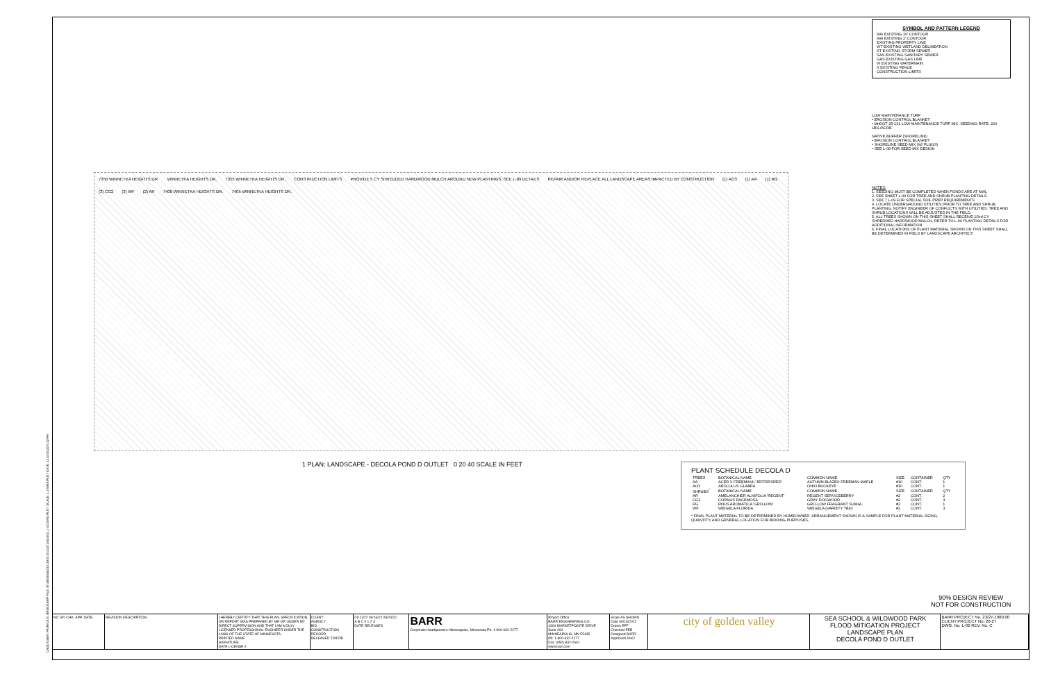7350 WINNETKA HEIGHTS DR. WINNETKA HEIGHTS DR. 7355 WINNETKA HEIGHTS DR. CONSTRUCTION LIMITS PROVIDE 5 CY SHREDDED HARDWOOD MULCH AROUND NEW PLANTINGS, SEE L-09 DETAILS REPAIR AND/OR REPLACE ALL LANDSCAPE AREAS IMPACTED BY CONSTRUCTION (1) AO3 (1) AA (1) RG (3) CG2 (3) WF (2) AR 7400 WINNETKA HEIGHTS DR. 7405 WINNETKA HEIGHTS DR.
1 PLAN: LANDSCAPE - DECOLA POND D OUTLET 0 20 40 SCALE IN FEET
SYMBOL AND PATTERN LEGEND
996 EXISTING 10' CONTOUR
994 EXISTING 2' CONTOUR
EXISTING PROPERTY LINE
WT EXISTING WETLAND DELINEATION
ST EXISTING STORM SEWER
SAN EXISTING SANITARY SEWER
GAS EXISTING GAS LINE
W EXISTING WATERMAIN
X EXISTING FENCE
CONSTRUCTION LIMITS
LOW MAINTENANCE TURF
• EROSION CONTROL BLANKET
• MnDOT 25-131 LOW MAINTENANCE TURF MIX, SEEDING RATE: 220 LBS./ACRE
NATIVE BUFFER (SHORELINE)
• EROSION CONTROL BLANKET
• SHORELINE SEED MIX (W/ PLUGS)
• SEE L-08 FOR SEED MIX DESIGN
NOTES:
1. SEEDING MUST BE COMPLETED WHEN PONDS ARE AT NWL
2. SEE SHEET L-09 FOR TREE AND SHRUB PLANTING DETAILS.
3. SEE 7 L-09 FOR SPECIAL SOIL PREP REQUIREMENTS
4. LOCATE UNDERGROUND UTILITIES PRIOR TO TREE AND SHRUB PLANTING. NOTIFY ENGINEER OF CONFLICTS WITH UTILITIES. TREE AND SHRUB LOCATIONS WILL BE ADJUSTED IN THE FIELD.
5. ALL TREES SHOWN ON THIS SHEET SHALL RECEIVE 1/3rd CY SHREDDED HARDWOOD MULCH, REFER TO L-09 PLANTING DETAILS FOR ADDITIONAL INFORMATION.
6. FINAL LOCATIONS OF PLANT MATERIAL SHOWN ON THIS SHEET SHALL BE DETERMINED IN FIELD BY LANDSCAPE ARCHITECT.
PLANT SCHEDULE DECOLA D
| TREES | BOTANICAL NAME | COMMON NAME | SIZE | CONTAINER | QTY |
| --- | --- | --- | --- | --- | --- |
| AA | ACER X FREEMANII 'JEFFERSRED' | AUTUMN BLAZE® FREEMAN MAPLE | #10 | CONT. | 1 |
| AO3 | AESCULUS GLABRA | OHIO BUCKEYE | #10 | CONT. | 1 |
| SHRUBS<sup>*</sup> | BOTANICAL NAME | COMMON NAME | SIZE | CONTAINER | QTY |
| AR | AMELANCHIER ALNIFOLIA 'REGENT' | REGENT SERVICEBERRY | #2 | CONT. | 2 |
| CG2 | CORNUS RACEMOSA | GRAY DOGWOOD | #2 | CONT. | 3 |
| RG | RHUS AROMATICA 'GRO-LOW' | GRO-LOW FRAGRANT SUMAC | #2 | CONT. | 1 |
| WF | WEIGELA FLORIDA | WEIGELA (VARIETY TBD) | #2 | CONT. | 3 |
* FINAL PLANT MATERIAL TO BE DETERMINED BY HOMEOWNER. ARRANGEMENT SHOWN IS A SAMPLE FOR PLANT MATERIAL SIZING, QUANTITY, AND GENERAL LOCATION FOR BIDDING PURPOSES,
90% DESIGN REVIEW
NOT FOR CONSTRUCTION
CADD USER: PATRICK E. BROCKAMP FILE: M:\DESIGN\23271900.00\23271900000_L-02.DWG PLOT SCALE: 1:2.5849 PLOT DATE: 10/10/2022 5:32 PM
| NO. BY CHK. APP. DATE | REVISION DESCRIPTION | I HEREBY CERTIFY THAT THIS PLAN, SPECIFICATION, OR REPORT WAS PREPARED BY ME OR UNDER MY DIRECT SUPERVISION AND THAT I AM A DULY LICENSED PROFESSIONAL ENGINEER UNDER THE LAWS OF THE STATE OF MINNESOTA. PRINTED NAME SIGNATURE DATE LICENSE # | CLIENT AGENCY BID CONSTRUCTION RECORD RELEASED TO/FOR | 01/11/22 09/16/22 08/23/22 A B C 0 1 2 3 DATE RELEASED | BARR Corporate Headquarters: Minneapolis, Minnesota Ph: 1-800-632-2277 | Project Office: BARR ENGINEERING CO. 4300 MARKETPOINTE DRIVE Suite 200 MINNEAPOLIS, MN 55435 Ph: 1-800-632-2277 Fax: (952) 832-2601 www.barr.com | Scale AS SHOWN Date 09/16/2022 Drawn EPF Checked PEB Designed BARR Approved JAK2 | city of golden valley | SEA SCHOOL & WILDWOOD PARK FLOOD MITIGATION PROJECT LANDSCAPE PLAN DECOLA POND D OUTLET | BARR PROJECT No. 23/27-1900.00 CLIENT PROJECT No. 20-27 DWG. No. L-02 REV. No. C |